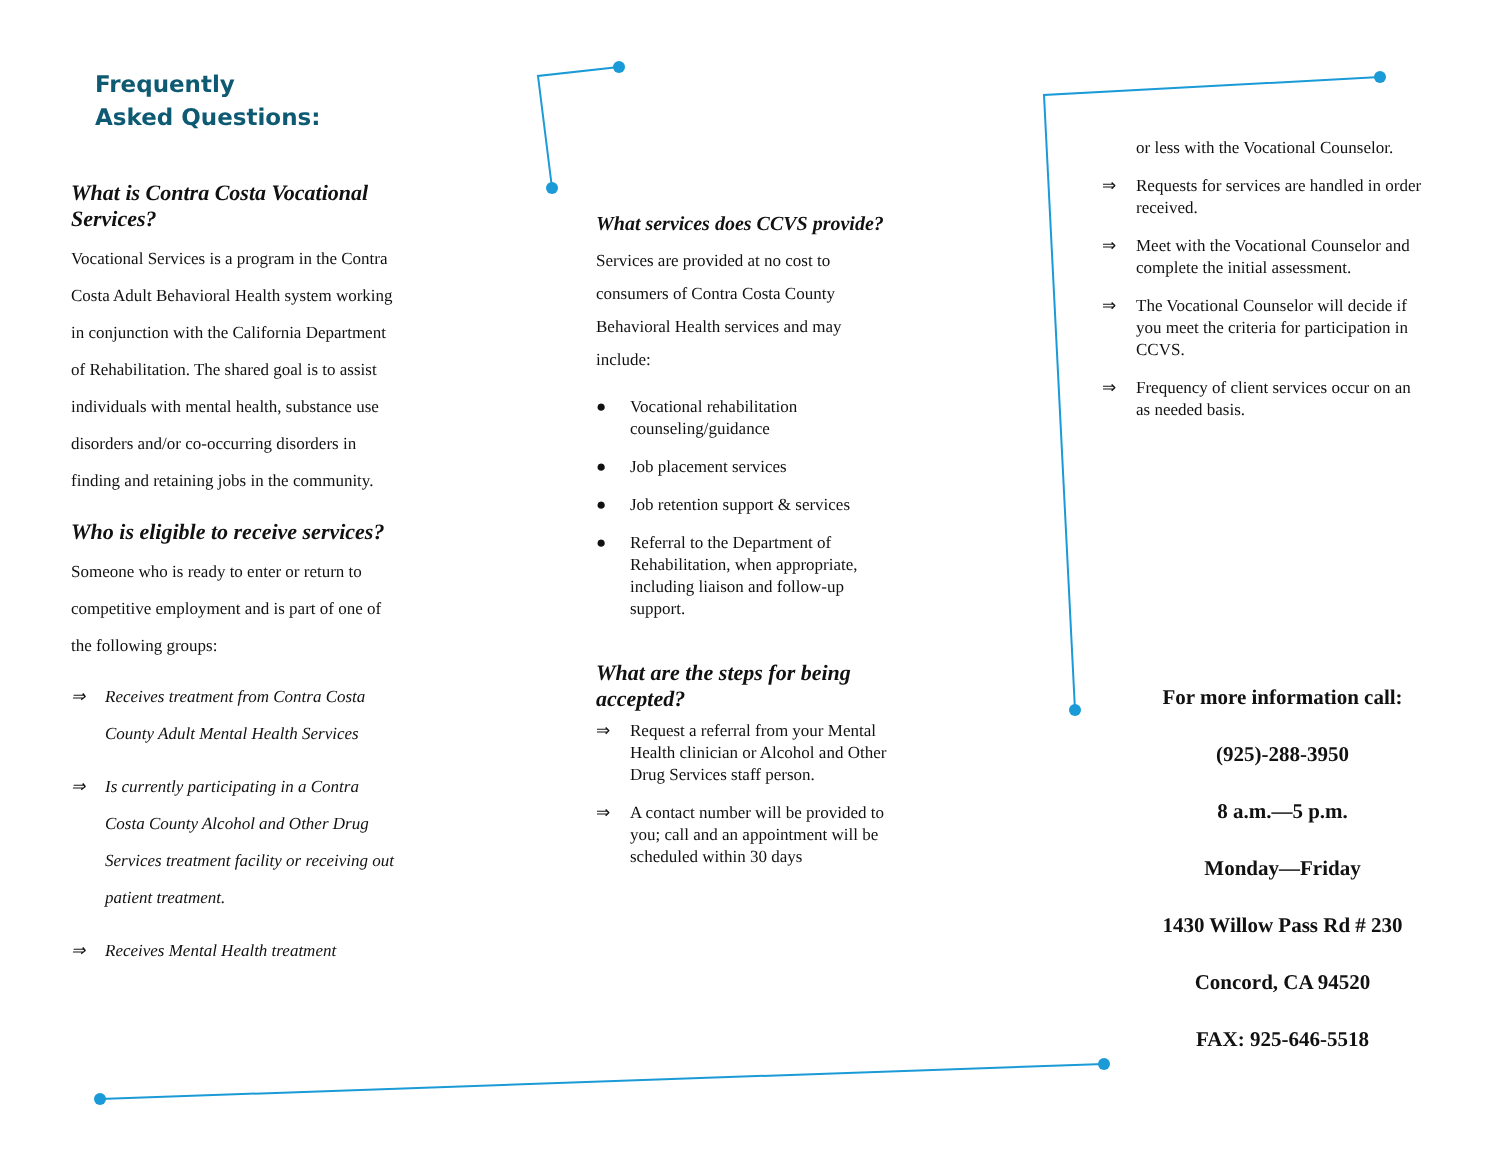Frequently
Asked Questions:
What is Contra Costa Vocational Services?
Vocational Services is a program in the Contra Costa Adult Behavioral Health system working in conjunction with the California Department of Rehabilitation. The shared goal is to assist individuals with mental health, substance use disorders and/or co-occurring disorders in finding and retaining jobs in the community.
Who is eligible to receive services?
Someone who is ready to enter or return to competitive employment and is part of one of the following groups:
⇒ Receives treatment from Contra Costa County Adult Mental Health Services
⇒ Is currently participating in a Contra Costa County Alcohol and Other Drug Services treatment facility or receiving out patient treatment.
⇒ Receives Mental Health treatment
What services does CCVS provide?
Services are provided at no cost to consumers of Contra Costa County Behavioral Health services and may include:
● Vocational rehabilitation counseling/guidance
● Job placement services
● Job retention support & services
● Referral to the Department of Rehabilitation, when appropriate, including liaison and follow-up support.
What are the steps for being accepted?
⇒ Request a referral from your Mental Health clinician or Alcohol and Other Drug Services staff person.
⇒ A contact number will be provided to you; call and an appointment will be scheduled within 30 days
or less with the Vocational Counselor.
⇒ Requests for services are handled in order received.
⇒ Meet with the Vocational Counselor and complete the initial assessment.
⇒ The Vocational Counselor will decide if you meet the criteria for participation in CCVS.
⇒ Frequency of client services occur on an as needed basis.
For more information call:
(925)-288-3950
8 a.m.—5 p.m.
Monday—Friday
1430 Willow Pass Rd # 230
Concord, CA 94520
FAX: 925-646-5518